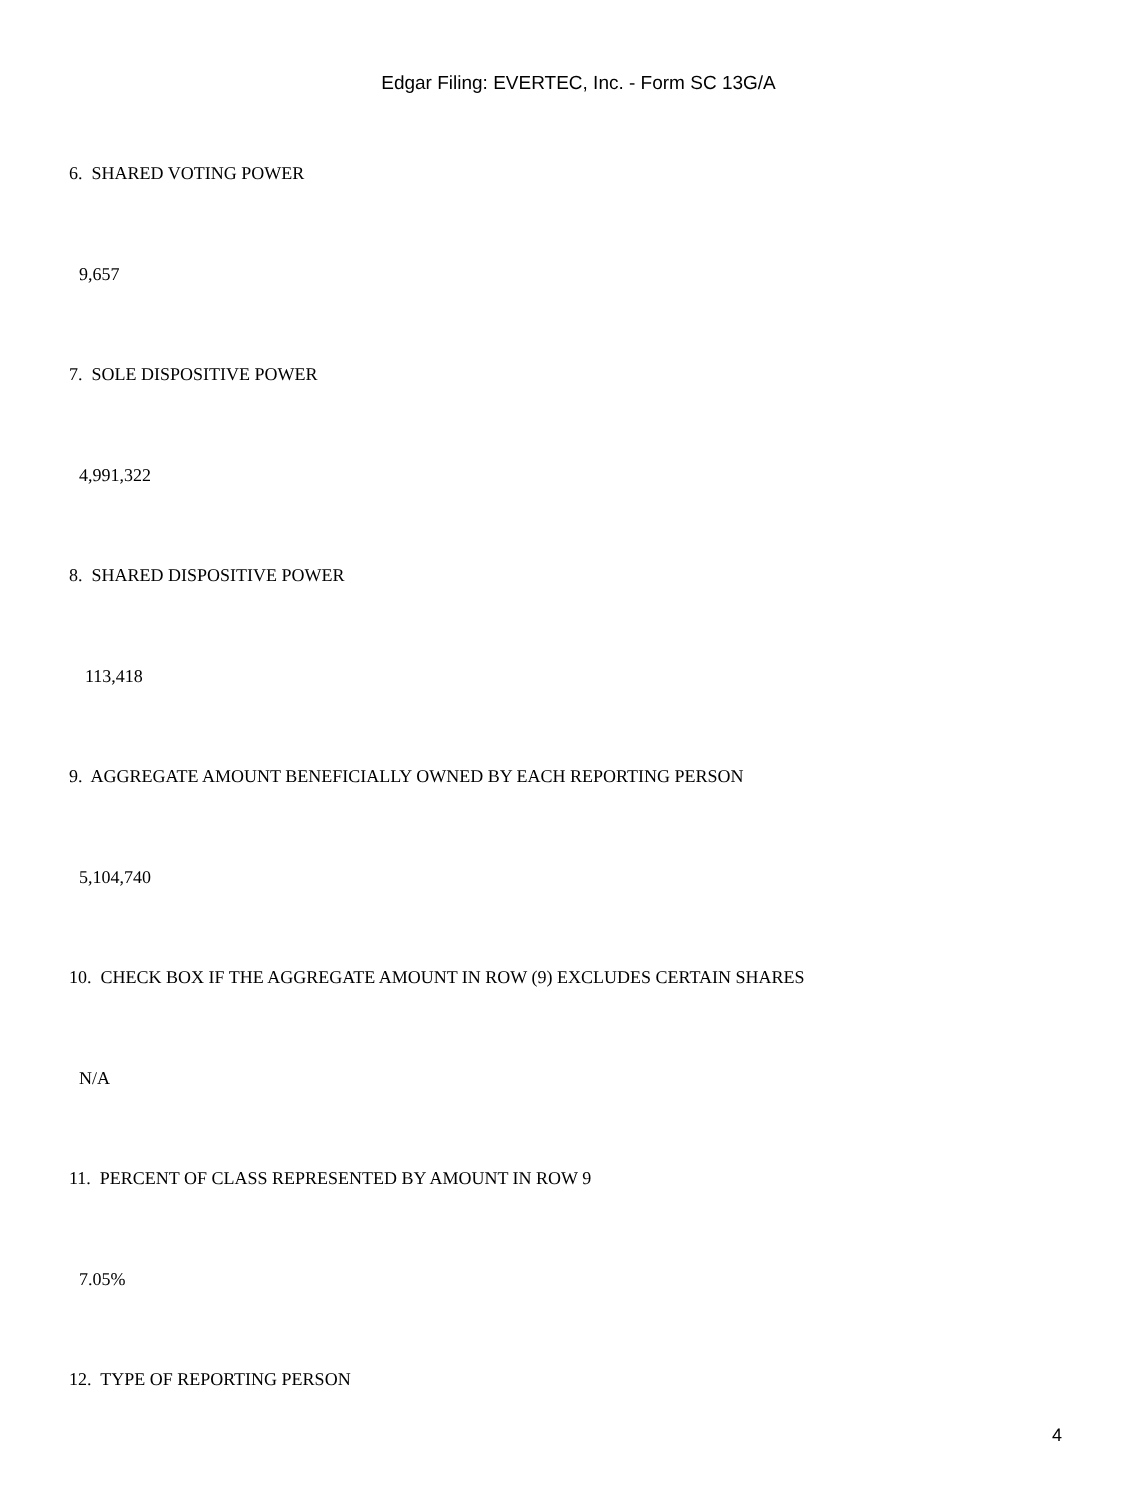Edgar Filing: EVERTEC, Inc. - Form SC 13G/A
6. SHARED VOTING POWER
9,657
7. SOLE DISPOSITIVE POWER
4,991,322
8. SHARED DISPOSITIVE POWER
113,418
9. AGGREGATE AMOUNT BENEFICIALLY OWNED BY EACH REPORTING PERSON
5,104,740
10. CHECK BOX IF THE AGGREGATE AMOUNT IN ROW (9) EXCLUDES CERTAIN SHARES
N/A
11. PERCENT OF CLASS REPRESENTED BY AMOUNT IN ROW 9
7.05%
12. TYPE OF REPORTING PERSON
4